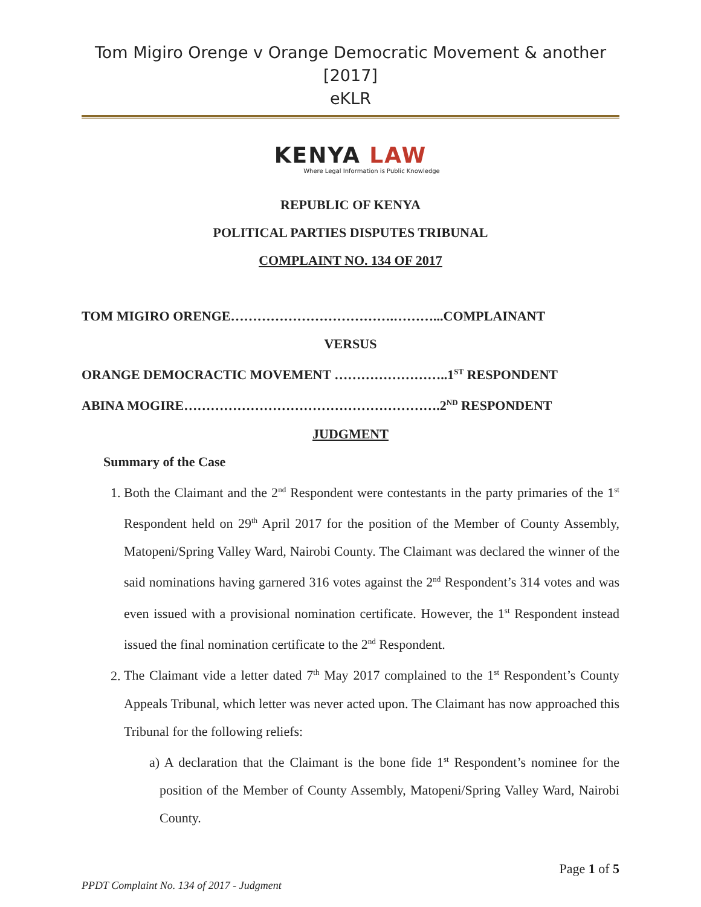Tom Migiro Orenge v Orange Democratic Movement & another [2017]
eKLR
KENYA LAW
Where Legal Information is Public Knowledge
REPUBLIC OF KENYA
POLITICAL PARTIES DISPUTES TRIBUNAL
COMPLAINT NO. 134 OF 2017
TOM MIGIRO ORENGE……………………………….………...COMPLAINANT
VERSUS
ORANGE DEMOCRACTIC MOVEMENT ……………………..1<sup>ST</sup> RESPONDENT
ABINA MOGIRE………………………………………………….2<sup>ND</sup> RESPONDENT
JUDGMENT
Summary of the Case
1. Both the Claimant and the 2<sup>nd</sup> Respondent were contestants in the party primaries of the 1<sup>st</sup> Respondent held on 29<sup>th</sup> April 2017 for the position of the Member of County Assembly, Matopeni/Spring Valley Ward, Nairobi County. The Claimant was declared the winner of the said nominations having garnered 316 votes against the 2<sup>nd</sup> Respondent’s 314 votes and was even issued with a provisional nomination certificate. However, the 1<sup>st</sup> Respondent instead issued the final nomination certificate to the 2<sup>nd</sup> Respondent.
2. The Claimant vide a letter dated 7<sup>th</sup> May 2017 complained to the 1<sup>st</sup> Respondent’s County Appeals Tribunal, which letter was never acted upon. The Claimant has now approached this Tribunal for the following reliefs:
a) A declaration that the Claimant is the bone fide 1<sup>st</sup> Respondent’s nominee for the position of the Member of County Assembly, Matopeni/Spring Valley Ward, Nairobi County.
Page 1 of 5
PPDT Complaint No. 134 of 2017 - Judgment